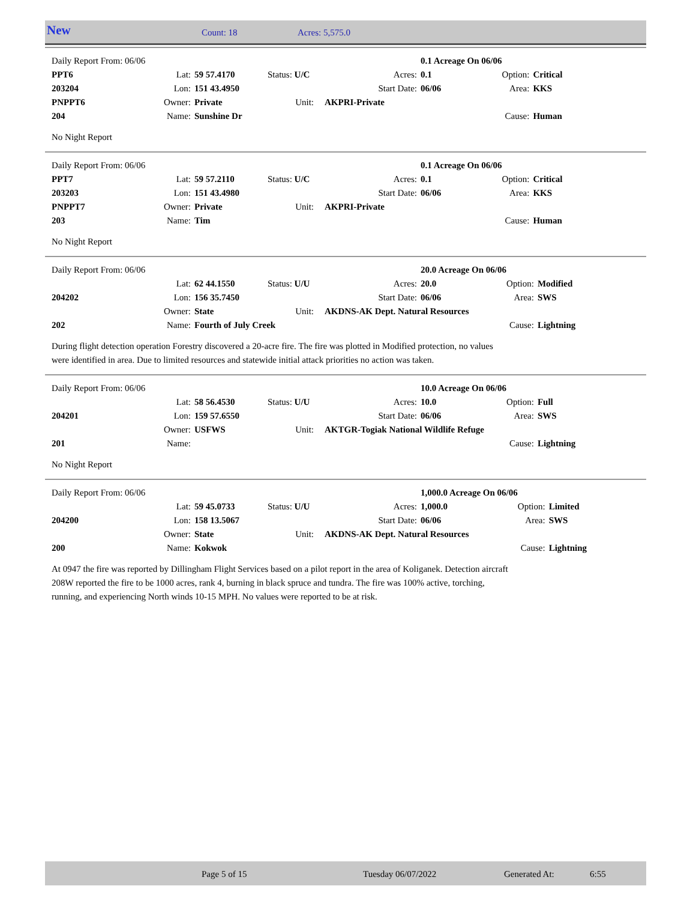New Count: 18 Acres: 5,575.0
| Daily Report From: 06/06 | | | | | 0.1 Acreage On 06/06 | | |
| PPT6 | Lat: | 59 57.4170 | Status: U/C | Acres: | 0.1 | Option: | Critical |
| 203204 | Lon: | 151 43.4950 | | Start Date: | 06/06 | Area: | KKS |
| PNPPT6 | Owner: | Private | Unit: | AKPRI-Private | | | |
| 204 | Name: | Sunshine Dr | | | | Cause: | Human |
No Night Report
| Daily Report From: 06/06 | | | | | 0.1 Acreage On 06/06 | | |
| PPT7 | Lat: | 59 57.2110 | Status: U/C | Acres: | 0.1 | Option: | Critical |
| 203203 | Lon: | 151 43.4980 | | Start Date: | 06/06 | Area: | KKS |
| PNPPT7 | Owner: | Private | Unit: | AKPRI-Private | | | |
| 203 | Name: | Tim | | | | Cause: | Human |
No Night Report
| Daily Report From: 06/06 | | | | | 20.0 Acreage On 06/06 | | |
| | Lat: | 62 44.1550 | Status: U/U | Acres: | 20.0 | Option: | Modified |
| 204202 | Lon: | 156 35.7450 | | Start Date: | 06/06 | Area: | SWS |
| | Owner: | State | Unit: | AKDNS-AK Dept. Natural Resources | | | |
| 202 | Name: | Fourth of July Creek | | | | Cause: | Lightning |
During flight detection operation Forestry discovered a 20-acre fire. The fire was plotted in Modified protection, no values
were identified in area. Due to limited resources and statewide initial attack priorities no action was taken.
| Daily Report From: 06/06 | | | | | 10.0 Acreage On 06/06 | | |
| | Lat: | 58 56.4530 | Status: U/U | Acres: | 10.0 | Option: | Full |
| 204201 | Lon: | 159 57.6550 | | Start Date: | 06/06 | Area: | SWS |
| | Owner: | USFWS | Unit: | AKTGR-Togiak National Wildlife Refuge | | | |
| 201 | Name: | | | | | Cause: | Lightning |
No Night Report
| Daily Report From: 06/06 | | | | | 1,000.0 Acreage On 06/06 | | |
| | Lat: | 59 45.0733 | Status: U/U | Acres: | 1,000.0 | Option: | Limited |
| 204200 | Lon: | 158 13.5067 | | Start Date: | 06/06 | Area: | SWS |
| | Owner: | State | Unit: | AKDNS-AK Dept. Natural Resources | | | |
| 200 | Name: | Kokwok | | | | Cause: | Lightning |
At 0947 the fire was reported by Dillingham Flight Services based on a pilot report in the area of Koliganek. Detection aircraft
208W reported the fire to be 1000 acres, rank 4, burning in black spruce and tundra. The fire was 100% active, torching,
running, and experiencing North winds 10-15 MPH. No values were reported to be at risk.
Page 5 of 15 Tuesday 06/07/2022 Generated At: 6:55